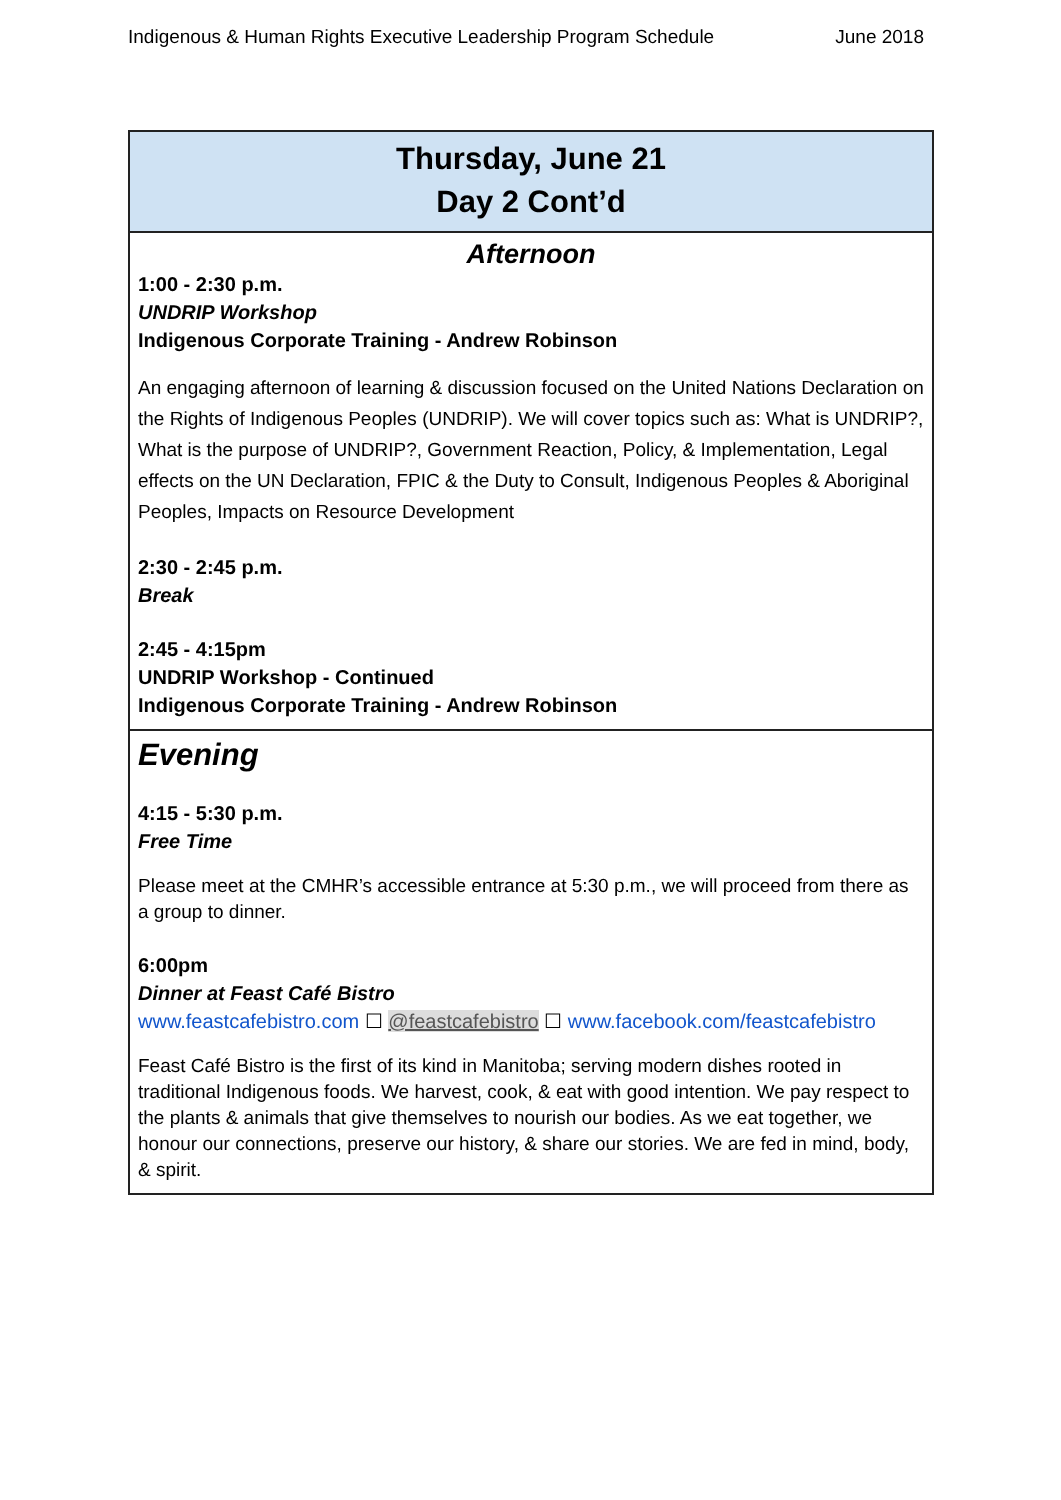Indigenous & Human Rights Executive Leadership Program Schedule June 2018
Thursday, June 21
Day 2 Cont’d
Afternoon
1:00 - 2:30 p.m.
UNDRIP Workshop
Indigenous Corporate Training - Andrew Robinson
An engaging afternoon of learning & discussion focused on the United Nations Declaration on the Rights of Indigenous Peoples (UNDRIP). We will cover topics such as: What is UNDRIP?, What is the purpose of UNDRIP?, Government Reaction, Policy, & Implementation, Legal effects on the UN Declaration, FPIC & the Duty to Consult, Indigenous Peoples & Aboriginal Peoples, Impacts on Resource Development
2:30 - 2:45 p.m.
Break
2:45 - 4:15pm
UNDRIP Workshop - Continued
Indigenous Corporate Training - Andrew Robinson
Evening
4:15 - 5:30 p.m.
Free Time
Please meet at the CMHR’s accessible entrance at 5:30 p.m., we will proceed from there as a group to dinner.
6:00pm
Dinner at Feast Café Bistro
www.feastcafebistro.com ☐ @feastcafebistro ☐ www.facebook.com/feastcafebistro
Feast Café Bistro is the first of its kind in Manitoba; serving modern dishes rooted in traditional Indigenous foods. We harvest, cook, & eat with good intention. We pay respect to the plants & animals that give themselves to nourish our bodies. As we eat together, we honour our connections, preserve our history, & share our stories. We are fed in mind, body, & spirit.